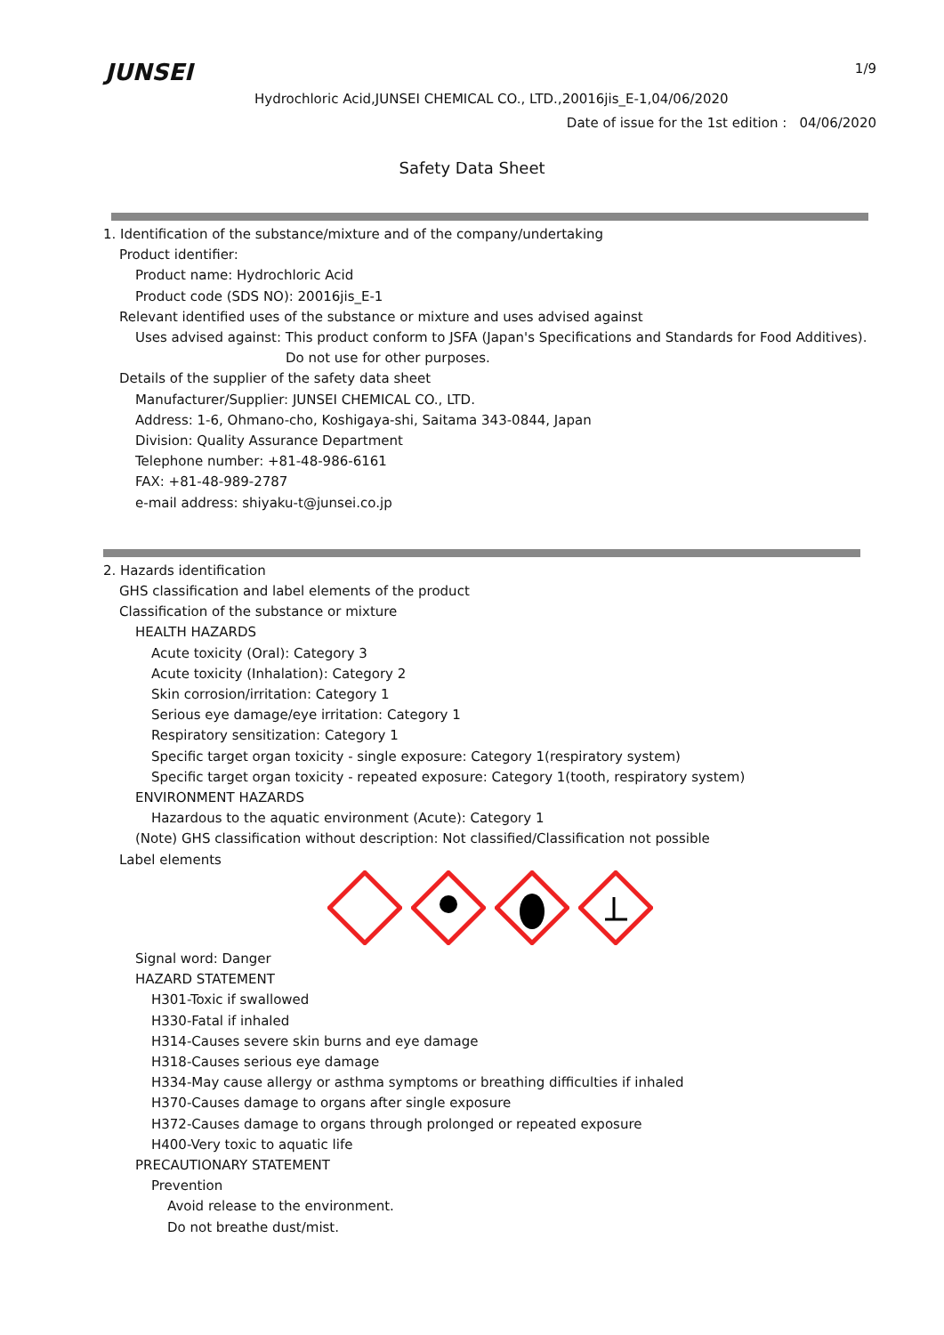JUNSEI 1/9
Hydrochloric Acid,JUNSEI CHEMICAL CO., LTD.,20016jis_E-1,04/06/2020
Date of issue for the 1st edition : 04/06/2020
Safety Data Sheet
1. Identification of the substance/mixture and of the company/undertaking
Product identifier:
Product name: Hydrochloric Acid
Product code (SDS NO): 20016jis_E-1
Relevant identified uses of the substance or mixture and uses advised against
Uses advised against: This product conform to JSFA (Japan's Specifications and Standards for Food Additives).
Do not use for other purposes.
Details of the supplier of the safety data sheet
Manufacturer/Supplier: JUNSEI CHEMICAL CO., LTD.
Address: 1-6, Ohmano-cho, Koshigaya-shi, Saitama 343-0844, Japan
Division: Quality Assurance Department
Telephone number: +81-48-986-6161
FAX: +81-48-989-2787
e-mail address: shiyaku-t@junsei.co.jp
2. Hazards identification
GHS classification and label elements of the product
Classification of the substance or mixture
HEALTH HAZARDS
Acute toxicity (Oral): Category 3
Acute toxicity (Inhalation): Category 2
Skin corrosion/irritation: Category 1
Serious eye damage/eye irritation: Category 1
Respiratory sensitization: Category 1
Specific target organ toxicity - single exposure: Category 1(respiratory system)
Specific target organ toxicity - repeated exposure: Category 1(tooth, respiratory system)
ENVIRONMENT HAZARDS
Hazardous to the aquatic environment (Acute): Category 1
(Note) GHS classification without description: Not classified/Classification not possible
Label elements
Signal word: Danger
HAZARD STATEMENT
H301-Toxic if swallowed
H330-Fatal if inhaled
H314-Causes severe skin burns and eye damage
H318-Causes serious eye damage
H334-May cause allergy or asthma symptoms or breathing difficulties if inhaled
H370-Causes damage to organs after single exposure
H372-Causes damage to organs through prolonged or repeated exposure
H400-Very toxic to aquatic life
PRECAUTIONARY STATEMENT
Prevention
Avoid release to the environment.
Do not breathe dust/mist.